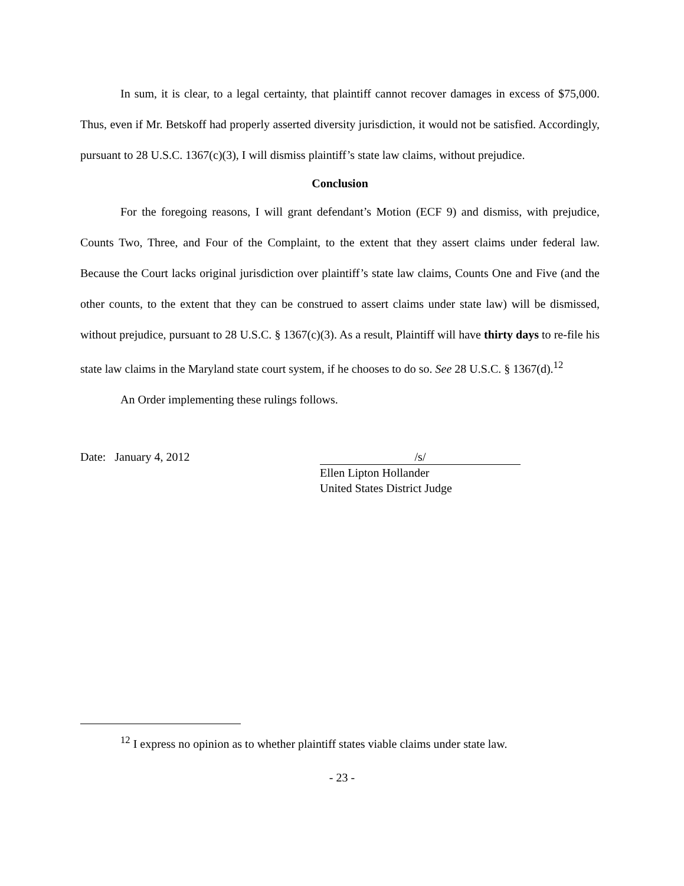In sum, it is clear, to a legal certainty, that plaintiff cannot recover damages in excess of $75,000. Thus, even if Mr. Betskoff had properly asserted diversity jurisdiction, it would not be satisfied. Accordingly, pursuant to 28 U.S.C. 1367(c)(3), I will dismiss plaintiff’s state law claims, without prejudice.
Conclusion
For the foregoing reasons, I will grant defendant’s Motion (ECF 9) and dismiss, with prejudice, Counts Two, Three, and Four of the Complaint, to the extent that they assert claims under federal law. Because the Court lacks original jurisdiction over plaintiff’s state law claims, Counts One and Five (and the other counts, to the extent that they can be construed to assert claims under state law) will be dismissed, without prejudice, pursuant to 28 U.S.C. § 1367(c)(3). As a result, Plaintiff will have thirty days to re-file his state law claims in the Maryland state court system, if he chooses to do so. See 28 U.S.C. § 1367(d).<sup>12</sup>
An Order implementing these rulings follows.
Date: January 4, 2012 /s/
Ellen Lipton Hollander
United States District Judge
<sup>12</sup> I express no opinion as to whether plaintiff states viable claims under state law.
- 23 -